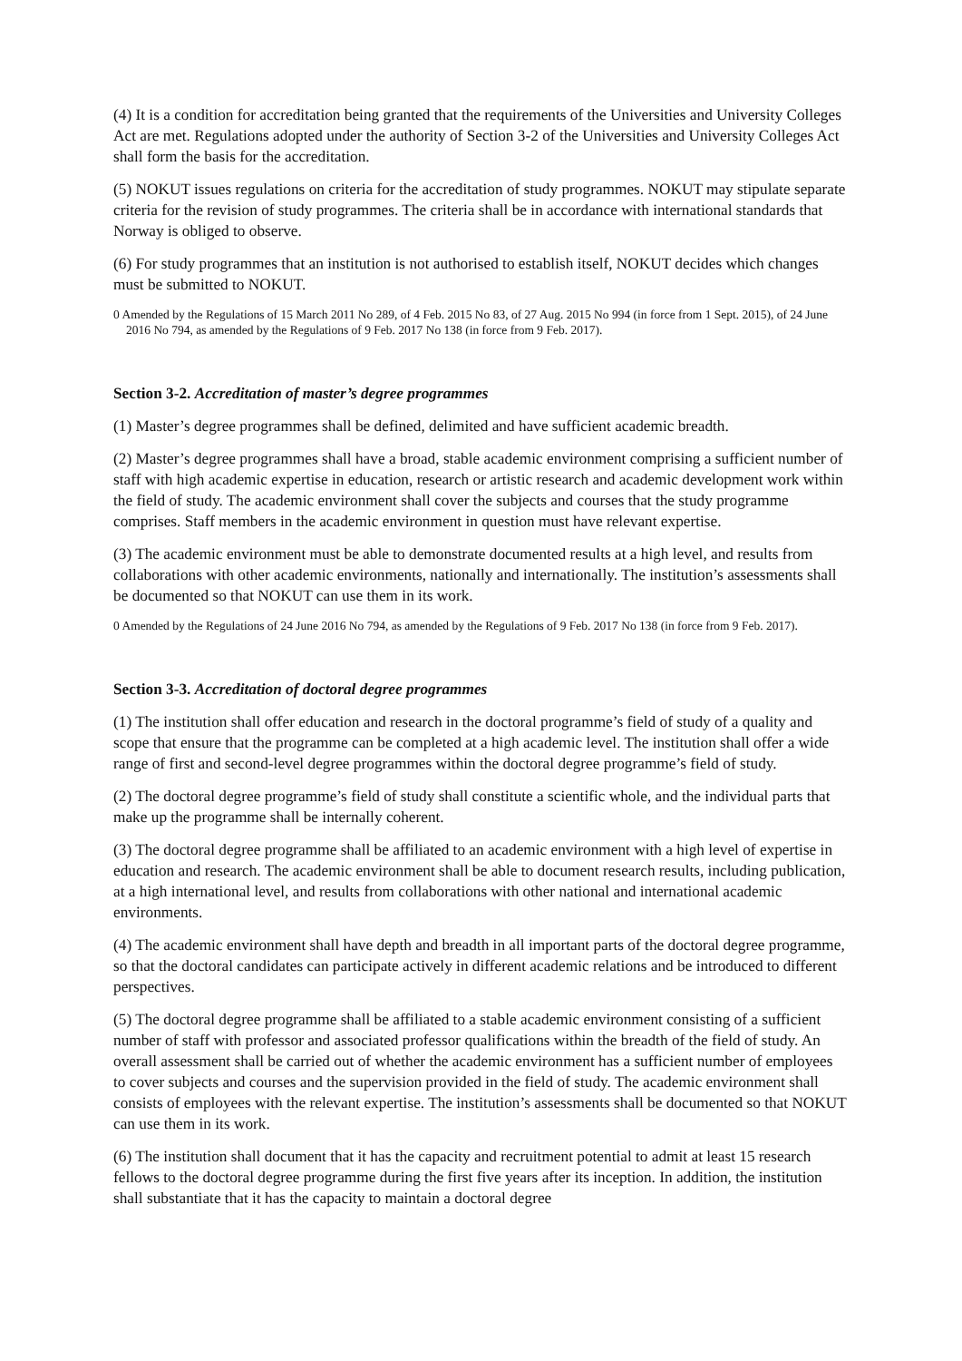(4) It is a condition for accreditation being granted that the requirements of the Universities and University Colleges Act are met. Regulations adopted under the authority of Section 3-2 of the Universities and University Colleges Act shall form the basis for the accreditation.
(5) NOKUT issues regulations on criteria for the accreditation of study programmes. NOKUT may stipulate separate criteria for the revision of study programmes. The criteria shall be in accordance with international standards that Norway is obliged to observe.
(6) For study programmes that an institution is not authorised to establish itself, NOKUT decides which changes must be submitted to NOKUT.
0 Amended by the Regulations of 15 March 2011 No 289, of 4 Feb. 2015 No 83, of 27 Aug. 2015 No 994 (in force from 1 Sept. 2015), of 24 June 2016 No 794, as amended by the Regulations of 9 Feb. 2017 No 138 (in force from 9 Feb. 2017).
Section 3-2. Accreditation of master’s degree programmes
(1) Master’s degree programmes shall be defined, delimited and have sufficient academic breadth.
(2) Master’s degree programmes shall have a broad, stable academic environment comprising a sufficient number of staff with high academic expertise in education, research or artistic research and academic development work within the field of study. The academic environment shall cover the subjects and courses that the study programme comprises. Staff members in the academic environment in question must have relevant expertise.
(3) The academic environment must be able to demonstrate documented results at a high level, and results from collaborations with other academic environments, nationally and internationally. The institution’s assessments shall be documented so that NOKUT can use them in its work.
0 Amended by the Regulations of 24 June 2016 No 794, as amended by the Regulations of 9 Feb. 2017 No 138 (in force from 9 Feb. 2017).
Section 3-3. Accreditation of doctoral degree programmes
(1) The institution shall offer education and research in the doctoral programme’s field of study of a quality and scope that ensure that the programme can be completed at a high academic level. The institution shall offer a wide range of first and second-level degree programmes within the doctoral degree programme’s field of study.
(2) The doctoral degree programme’s field of study shall constitute a scientific whole, and the individual parts that make up the programme shall be internally coherent.
(3) The doctoral degree programme shall be affiliated to an academic environment with a high level of expertise in education and research. The academic environment shall be able to document research results, including publication, at a high international level, and results from collaborations with other national and international academic environments.
(4) The academic environment shall have depth and breadth in all important parts of the doctoral degree programme, so that the doctoral candidates can participate actively in different academic relations and be introduced to different perspectives.
(5) The doctoral degree programme shall be affiliated to a stable academic environment consisting of a sufficient number of staff with professor and associated professor qualifications within the breadth of the field of study. An overall assessment shall be carried out of whether the academic environment has a sufficient number of employees to cover subjects and courses and the supervision provided in the field of study. The academic environment shall consists of employees with the relevant expertise. The institution’s assessments shall be documented so that NOKUT can use them in its work.
(6) The institution shall document that it has the capacity and recruitment potential to admit at least 15 research fellows to the doctoral degree programme during the first five years after its inception. In addition, the institution shall substantiate that it has the capacity to maintain a doctoral degree